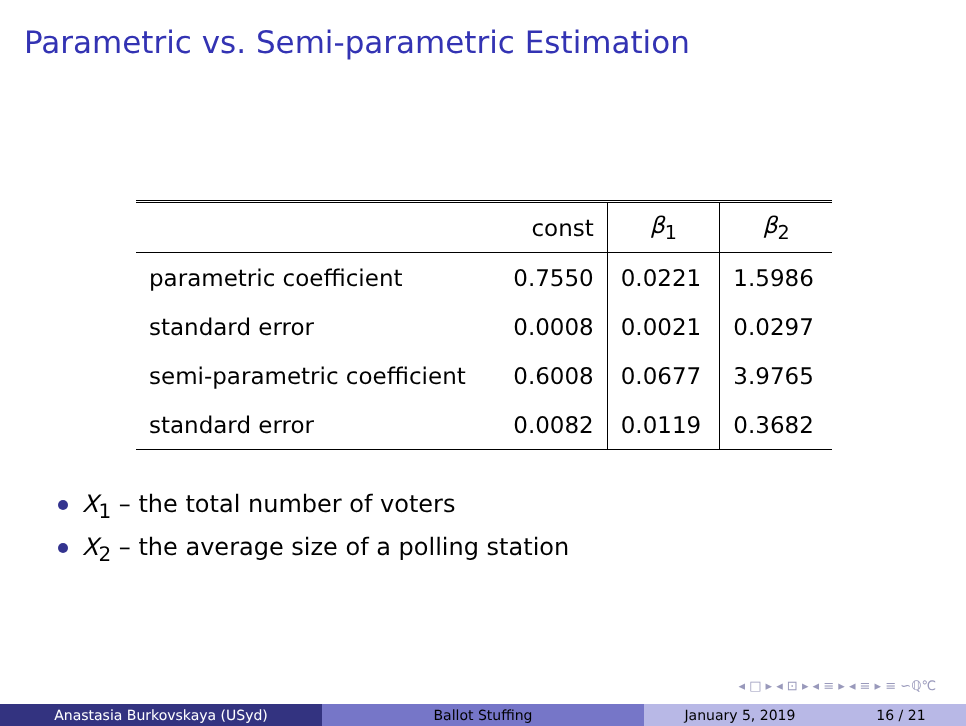Parametric vs. Semi-parametric Estimation
| | const | β<sub>1</sub> | β<sub>2</sub> |
| --- | --- | --- | --- |
| parametric coefficient | 0.7550 | 0.0221 | 1.5986 |
| standard error | 0.0008 | 0.0021 | 0.0297 |
| semi-parametric coefficient | 0.6008 | 0.0677 | 3.9765 |
| standard error | 0.0082 | 0.0119 | 0.3682 |
X<sub>1</sub> – the total number of voters
X<sub>2</sub> – the average size of a polling station
◂ □ ▸ ◂ ⊡ ▸ ◂ ≡ ▸ ◂ ≡ ▸ ≡ ∽ℚ℃
Anastasia Burkovskaya (USyd) Ballot Stuffing January 5, 2019 16 / 21